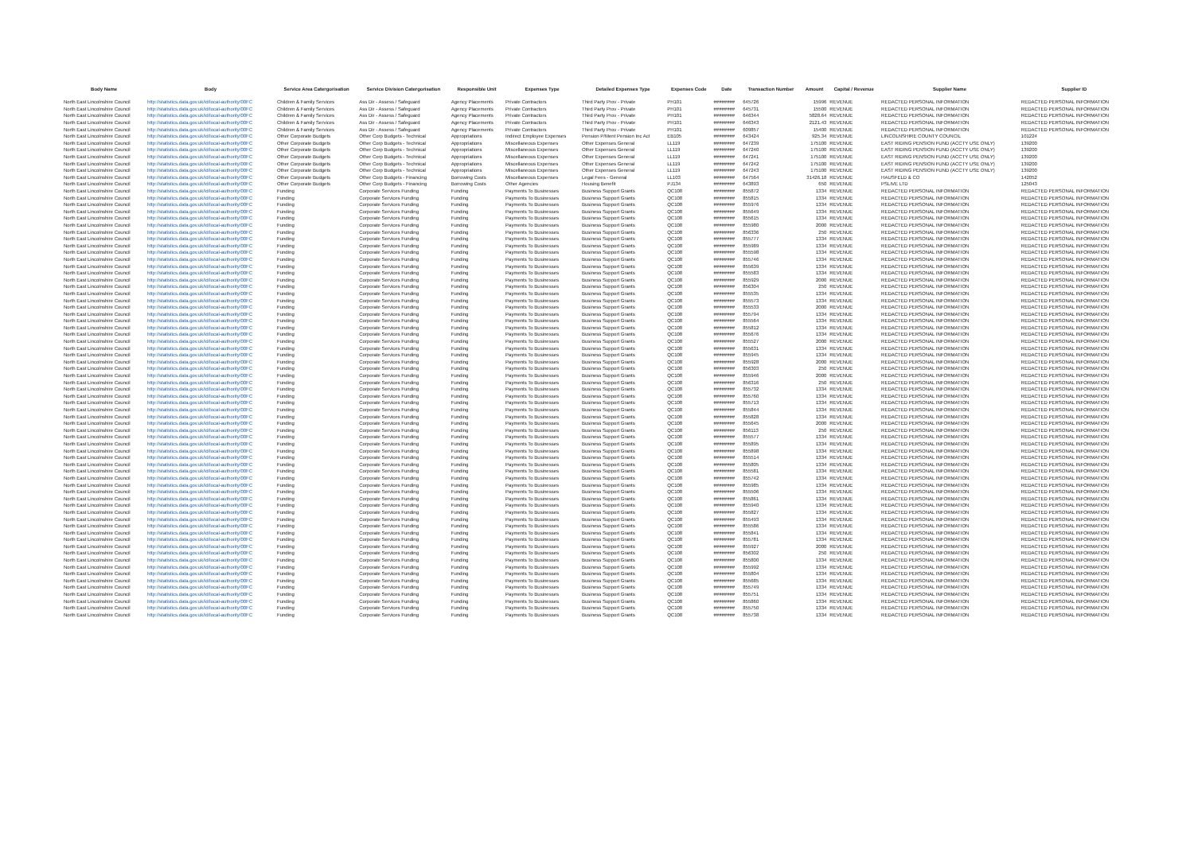| Body Name | Body | Service Area Catergorisation | Service Division Catergorisation | Responsible Unit | Expenses Type | Detailed Expenses Type | Expenses Code | Date | Transaction Number | Amount | Capital / Revenue | Supplier Name | Supplier ID |
| --- | --- | --- | --- | --- | --- | --- | --- | --- | --- | --- | --- | --- | --- |
| North East Lincolnshire Council | http://statistics.data.gov.uk/id/local-authority/00FC | Children & Family Services | Ass Dir - Assess / Safeguard | Agency Placements | Private Contractors | Third Party Prov - Private | PH101 | ######## | 645726 | 15996 | REVENUE | REDACTED PERSONAL INFORMATION | REDACTED PERSONAL INFORMATION |
| North East Lincolnshire Council | http://statistics.data.gov.uk/id/local-authority/00FC | Children & Family Services | Ass Dir - Assess / Safeguard | Agency Placements | Private Contractors | Third Party Prov - Private | PH101 | ######## | 645731 | 15500 | REVENUE | REDACTED PERSONAL INFORMATION | REDACTED PERSONAL INFORMATION |
| North East Lincolnshire Council | http://statistics.data.gov.uk/id/local-authority/00FC | Children & Family Services | Ass Dir - Assess / Safeguard | Agency Placements | Private Contractors | Third Party Prov - Private | PH101 | ######## | 646344 | 5828.64 | REVENUE | REDACTED PERSONAL INFORMATION | REDACTED PERSONAL INFORMATION |
| North East Lincolnshire Council | http://statistics.data.gov.uk/id/local-authority/00FC | Children & Family Services | Ass Dir - Assess / Safeguard | Agency Placements | Private Contractors | Third Party Prov - Private | PH101 | ######## | 646343 | 2121.43 | REVENUE | REDACTED PERSONAL INFORMATION | REDACTED PERSONAL INFORMATION |
| North East Lincolnshire Council | http://statistics.data.gov.uk/id/local-authority/00FC | Children & Family Services | Ass Dir - Assess / Safeguard | Agency Placements | Private Contractors | Third Party Prov - Private | PH101 | ######## | 609857 | 15400 | REVENUE | REDACTED PERSONAL INFORMATION | REDACTED PERSONAL INFORMATION |
| North East Lincolnshire Council | http://statistics.data.gov.uk/id/local-authority/00FC | Other Corporate Budgets | Other Corp Budgets - Technical | Appropriations | Indirect Employee Expenses | Pension P/Ment Pension Inc Act | EB105 | ######## | 643424 | 925.34 | REVENUE | LINCOLNSHIRE COUNTY COUNCIL | 101224 |
| North East Lincolnshire Council | http://statistics.data.gov.uk/id/local-authority/00FC | Other Corporate Budgets | Other Corp Budgets - Technical | Appropriations | Miscellaneous Expenses | Other Expenses General | LL119 | ######## | 647239 | 175100 | REVENUE | EAST RIDING PENSION FUND (ACCTY USE ONLY) | 139200 |
| North East Lincolnshire Council | http://statistics.data.gov.uk/id/local-authority/00FC | Other Corporate Budgets | Other Corp Budgets - Technical | Appropriations | Miscellaneous Expenses | Other Expenses General | LL119 | ######## | 647240 | 175100 | REVENUE | EAST RIDING PENSION FUND (ACCTY USE ONLY) | 139200 |
| North East Lincolnshire Council | http://statistics.data.gov.uk/id/local-authority/00FC | Other Corporate Budgets | Other Corp Budgets - Technical | Appropriations | Miscellaneous Expenses | Other Expenses General | LL119 | ######## | 647241 | 175100 | REVENUE | EAST RIDING PENSION FUND (ACCTY USE ONLY) | 139200 |
| North East Lincolnshire Council | http://statistics.data.gov.uk/id/local-authority/00FC | Other Corporate Budgets | Other Corp Budgets - Technical | Appropriations | Miscellaneous Expenses | Other Expenses General | LL119 | ######## | 647242 | 175100 | REVENUE | EAST RIDING PENSION FUND (ACCTY USE ONLY) | 139200 |
| North East Lincolnshire Council | http://statistics.data.gov.uk/id/local-authority/00FC | Other Corporate Budgets | Other Corp Budgets - Technical | Appropriations | Miscellaneous Expenses | Other Expenses General | LL119 | ######## | 647243 | 175100 | REVENUE | EAST RIDING PENSION FUND (ACCTY USE ONLY) | 139200 |
| North East Lincolnshire Council | http://statistics.data.gov.uk/id/local-authority/00FC | Other Corporate Budgets | Other Corp Budgets - Financing | Borrowing Costs | Miscellaneous Expenses | Legal Fees - General | LL103 | ######## | 647564 | 31426.18 | REVENUE | HAUSFELD & CO | 142052 |
| North East Lincolnshire Council | http://statistics.data.gov.uk/id/local-authority/00FC | Other Corporate Budgets | Other Corp Budgets - Financing | Borrowing Costs | Other Agencies | Housing Benefit | PJ134 | ######## | 643893 | 650 | REVENUE | PSLIVE LTD | 125043 |
| North East Lincolnshire Council | http://statistics.data.gov.uk/id/local-authority/00FC | Funding | Corporate Services Funding | Funding | Payments To Businesses | Business Support Grants | QC108 | ######## | 855872 | 1334 | REVENUE | REDACTED PERSONAL INFORMATION | REDACTED PERSONAL INFORMATION |
| North East Lincolnshire Council | http://statistics.data.gov.uk/id/local-authority/00FC | Funding | Corporate Services Funding | Funding | Payments To Businesses | Business Support Grants | QC108 | ######## | 855815 | 1334 | REVENUE | REDACTED PERSONAL INFORMATION | REDACTED PERSONAL INFORMATION |
| North East Lincolnshire Council | http://statistics.data.gov.uk/id/local-authority/00FC | Funding | Corporate Services Funding | Funding | Payments To Businesses | Business Support Grants | QC108 | ######## | 855976 | 1334 | REVENUE | REDACTED PERSONAL INFORMATION | REDACTED PERSONAL INFORMATION |
| North East Lincolnshire Council | http://statistics.data.gov.uk/id/local-authority/00FC | Funding | Corporate Services Funding | Funding | Payments To Businesses | Business Support Grants | QC108 | ######## | 855649 | 1334 | REVENUE | REDACTED PERSONAL INFORMATION | REDACTED PERSONAL INFORMATION |
| North East Lincolnshire Council | http://statistics.data.gov.uk/id/local-authority/00FC | Funding | Corporate Services Funding | Funding | Payments To Businesses | Business Support Grants | QC108 | ######## | 855615 | 1334 | REVENUE | REDACTED PERSONAL INFORMATION | REDACTED PERSONAL INFORMATION |
| North East Lincolnshire Council | http://statistics.data.gov.uk/id/local-authority/00FC | Funding | Corporate Services Funding | Funding | Payments To Businesses | Business Support Grants | QC108 | ######## | 855980 | 2000 | REVENUE | REDACTED PERSONAL INFORMATION | REDACTED PERSONAL INFORMATION |
| North East Lincolnshire Council | http://statistics.data.gov.uk/id/local-authority/00FC | Funding | Corporate Services Funding | Funding | Payments To Businesses | Business Support Grants | QC108 | ######## | 856336 | 250 | REVENUE | REDACTED PERSONAL INFORMATION | REDACTED PERSONAL INFORMATION |
| North East Lincolnshire Council | http://statistics.data.gov.uk/id/local-authority/00FC | Funding | Corporate Services Funding | Funding | Payments To Businesses | Business Support Grants | QC108 | ######## | 855777 | 1334 | REVENUE | REDACTED PERSONAL INFORMATION | REDACTED PERSONAL INFORMATION |
| North East Lincolnshire Council | http://statistics.data.gov.uk/id/local-authority/00FC | Funding | Corporate Services Funding | Funding | Payments To Businesses | Business Support Grants | QC108 | ######## | 855989 | 1334 | REVENUE | REDACTED PERSONAL INFORMATION | REDACTED PERSONAL INFORMATION |
| North East Lincolnshire Council | http://statistics.data.gov.uk/id/local-authority/00FC | Funding | Corporate Services Funding | Funding | Payments To Businesses | Business Support Grants | QC108 | ######## | 855598 | 1334 | REVENUE | REDACTED PERSONAL INFORMATION | REDACTED PERSONAL INFORMATION |
| North East Lincolnshire Council | http://statistics.data.gov.uk/id/local-authority/00FC | Funding | Corporate Services Funding | Funding | Payments To Businesses | Business Support Grants | QC108 | ######## | 855746 | 1334 | REVENUE | REDACTED PERSONAL INFORMATION | REDACTED PERSONAL INFORMATION |
| North East Lincolnshire Council | http://statistics.data.gov.uk/id/local-authority/00FC | Funding | Corporate Services Funding | Funding | Payments To Businesses | Business Support Grants | QC108 | ######## | 855639 | 1334 | REVENUE | REDACTED PERSONAL INFORMATION | REDACTED PERSONAL INFORMATION |
| North East Lincolnshire Council | http://statistics.data.gov.uk/id/local-authority/00FC | Funding | Corporate Services Funding | Funding | Payments To Businesses | Business Support Grants | QC108 | ######## | 855583 | 1334 | REVENUE | REDACTED PERSONAL INFORMATION | REDACTED PERSONAL INFORMATION |
| North East Lincolnshire Council | http://statistics.data.gov.uk/id/local-authority/00FC | Funding | Corporate Services Funding | Funding | Payments To Businesses | Business Support Grants | QC108 | ######## | 855929 | 2000 | REVENUE | REDACTED PERSONAL INFORMATION | REDACTED PERSONAL INFORMATION |
| North East Lincolnshire Council | http://statistics.data.gov.uk/id/local-authority/00FC | Funding | Corporate Services Funding | Funding | Payments To Businesses | Business Support Grants | QC108 | ######## | 856304 | 250 | REVENUE | REDACTED PERSONAL INFORMATION | REDACTED PERSONAL INFORMATION |
| North East Lincolnshire Council | http://statistics.data.gov.uk/id/local-authority/00FC | Funding | Corporate Services Funding | Funding | Payments To Businesses | Business Support Grants | QC108 | ######## | 855535 | 1334 | REVENUE | REDACTED PERSONAL INFORMATION | REDACTED PERSONAL INFORMATION |
| North East Lincolnshire Council | http://statistics.data.gov.uk/id/local-authority/00FC | Funding | Corporate Services Funding | Funding | Payments To Businesses | Business Support Grants | QC108 | ######## | 855573 | 1334 | REVENUE | REDACTED PERSONAL INFORMATION | REDACTED PERSONAL INFORMATION |
| North East Lincolnshire Council | http://statistics.data.gov.uk/id/local-authority/00FC | Funding | Corporate Services Funding | Funding | Payments To Businesses | Business Support Grants | QC108 | ######## | 855533 | 2000 | REVENUE | REDACTED PERSONAL INFORMATION | REDACTED PERSONAL INFORMATION |
| North East Lincolnshire Council | http://statistics.data.gov.uk/id/local-authority/00FC | Funding | Corporate Services Funding | Funding | Payments To Businesses | Business Support Grants | QC108 | ######## | 855794 | 1334 | REVENUE | REDACTED PERSONAL INFORMATION | REDACTED PERSONAL INFORMATION |
| North East Lincolnshire Council | http://statistics.data.gov.uk/id/local-authority/00FC | Funding | Corporate Services Funding | Funding | Payments To Businesses | Business Support Grants | QC108 | ######## | 855564 | 1334 | REVENUE | REDACTED PERSONAL INFORMATION | REDACTED PERSONAL INFORMATION |
| North East Lincolnshire Council | http://statistics.data.gov.uk/id/local-authority/00FC | Funding | Corporate Services Funding | Funding | Payments To Businesses | Business Support Grants | QC108 | ######## | 855812 | 1334 | REVENUE | REDACTED PERSONAL INFORMATION | REDACTED PERSONAL INFORMATION |
| North East Lincolnshire Council | http://statistics.data.gov.uk/id/local-authority/00FC | Funding | Corporate Services Funding | Funding | Payments To Businesses | Business Support Grants | QC108 | ######## | 855676 | 1334 | REVENUE | REDACTED PERSONAL INFORMATION | REDACTED PERSONAL INFORMATION |
| North East Lincolnshire Council | http://statistics.data.gov.uk/id/local-authority/00FC | Funding | Corporate Services Funding | Funding | Payments To Businesses | Business Support Grants | QC108 | ######## | 855527 | 2000 | REVENUE | REDACTED PERSONAL INFORMATION | REDACTED PERSONAL INFORMATION |
| North East Lincolnshire Council | http://statistics.data.gov.uk/id/local-authority/00FC | Funding | Corporate Services Funding | Funding | Payments To Businesses | Business Support Grants | QC108 | ######## | 855631 | 1334 | REVENUE | REDACTED PERSONAL INFORMATION | REDACTED PERSONAL INFORMATION |
| North East Lincolnshire Council | http://statistics.data.gov.uk/id/local-authority/00FC | Funding | Corporate Services Funding | Funding | Payments To Businesses | Business Support Grants | QC108 | ######## | 855945 | 1334 | REVENUE | REDACTED PERSONAL INFORMATION | REDACTED PERSONAL INFORMATION |
| North East Lincolnshire Council | http://statistics.data.gov.uk/id/local-authority/00FC | Funding | Corporate Services Funding | Funding | Payments To Businesses | Business Support Grants | QC108 | ######## | 855928 | 2000 | REVENUE | REDACTED PERSONAL INFORMATION | REDACTED PERSONAL INFORMATION |
| North East Lincolnshire Council | http://statistics.data.gov.uk/id/local-authority/00FC | Funding | Corporate Services Funding | Funding | Payments To Businesses | Business Support Grants | QC108 | ######## | 856303 | 250 | REVENUE | REDACTED PERSONAL INFORMATION | REDACTED PERSONAL INFORMATION |
| North East Lincolnshire Council | http://statistics.data.gov.uk/id/local-authority/00FC | Funding | Corporate Services Funding | Funding | Payments To Businesses | Business Support Grants | QC108 | ######## | 855946 | 2000 | REVENUE | REDACTED PERSONAL INFORMATION | REDACTED PERSONAL INFORMATION |
| North East Lincolnshire Council | http://statistics.data.gov.uk/id/local-authority/00FC | Funding | Corporate Services Funding | Funding | Payments To Businesses | Business Support Grants | QC108 | ######## | 856316 | 250 | REVENUE | REDACTED PERSONAL INFORMATION | REDACTED PERSONAL INFORMATION |
| North East Lincolnshire Council | http://statistics.data.gov.uk/id/local-authority/00FC | Funding | Corporate Services Funding | Funding | Payments To Businesses | Business Support Grants | QC108 | ######## | 855732 | 1334 | REVENUE | REDACTED PERSONAL INFORMATION | REDACTED PERSONAL INFORMATION |
| North East Lincolnshire Council | http://statistics.data.gov.uk/id/local-authority/00FC | Funding | Corporate Services Funding | Funding | Payments To Businesses | Business Support Grants | QC108 | ######## | 855760 | 1334 | REVENUE | REDACTED PERSONAL INFORMATION | REDACTED PERSONAL INFORMATION |
| North East Lincolnshire Council | http://statistics.data.gov.uk/id/local-authority/00FC | Funding | Corporate Services Funding | Funding | Payments To Businesses | Business Support Grants | QC108 | ######## | 855713 | 1334 | REVENUE | REDACTED PERSONAL INFORMATION | REDACTED PERSONAL INFORMATION |
| North East Lincolnshire Council | http://statistics.data.gov.uk/id/local-authority/00FC | Funding | Corporate Services Funding | Funding | Payments To Businesses | Business Support Grants | QC108 | ######## | 855844 | 1334 | REVENUE | REDACTED PERSONAL INFORMATION | REDACTED PERSONAL INFORMATION |
| North East Lincolnshire Council | http://statistics.data.gov.uk/id/local-authority/00FC | Funding | Corporate Services Funding | Funding | Payments To Businesses | Business Support Grants | QC108 | ######## | 855828 | 1334 | REVENUE | REDACTED PERSONAL INFORMATION | REDACTED PERSONAL INFORMATION |
| North East Lincolnshire Council | http://statistics.data.gov.uk/id/local-authority/00FC | Funding | Corporate Services Funding | Funding | Payments To Businesses | Business Support Grants | QC108 | ######## | 855645 | 2000 | REVENUE | REDACTED PERSONAL INFORMATION | REDACTED PERSONAL INFORMATION |
| North East Lincolnshire Council | http://statistics.data.gov.uk/id/local-authority/00FC | Funding | Corporate Services Funding | Funding | Payments To Businesses | Business Support Grants | QC108 | ######## | 856113 | 250 | REVENUE | REDACTED PERSONAL INFORMATION | REDACTED PERSONAL INFORMATION |
| North East Lincolnshire Council | http://statistics.data.gov.uk/id/local-authority/00FC | Funding | Corporate Services Funding | Funding | Payments To Businesses | Business Support Grants | QC108 | ######## | 855577 | 1334 | REVENUE | REDACTED PERSONAL INFORMATION | REDACTED PERSONAL INFORMATION |
| North East Lincolnshire Council | http://statistics.data.gov.uk/id/local-authority/00FC | Funding | Corporate Services Funding | Funding | Payments To Businesses | Business Support Grants | QC108 | ######## | 855895 | 1334 | REVENUE | REDACTED PERSONAL INFORMATION | REDACTED PERSONAL INFORMATION |
| North East Lincolnshire Council | http://statistics.data.gov.uk/id/local-authority/00FC | Funding | Corporate Services Funding | Funding | Payments To Businesses | Business Support Grants | QC108 | ######## | 855898 | 1334 | REVENUE | REDACTED PERSONAL INFORMATION | REDACTED PERSONAL INFORMATION |
| North East Lincolnshire Council | http://statistics.data.gov.uk/id/local-authority/00FC | Funding | Corporate Services Funding | Funding | Payments To Businesses | Business Support Grants | QC108 | ######## | 855514 | 1334 | REVENUE | REDACTED PERSONAL INFORMATION | REDACTED PERSONAL INFORMATION |
| North East Lincolnshire Council | http://statistics.data.gov.uk/id/local-authority/00FC | Funding | Corporate Services Funding | Funding | Payments To Businesses | Business Support Grants | QC108 | ######## | 855805 | 1334 | REVENUE | REDACTED PERSONAL INFORMATION | REDACTED PERSONAL INFORMATION |
| North East Lincolnshire Council | http://statistics.data.gov.uk/id/local-authority/00FC | Funding | Corporate Services Funding | Funding | Payments To Businesses | Business Support Grants | QC108 | ######## | 855581 | 1334 | REVENUE | REDACTED PERSONAL INFORMATION | REDACTED PERSONAL INFORMATION |
| North East Lincolnshire Council | http://statistics.data.gov.uk/id/local-authority/00FC | Funding | Corporate Services Funding | Funding | Payments To Businesses | Business Support Grants | QC108 | ######## | 855742 | 1334 | REVENUE | REDACTED PERSONAL INFORMATION | REDACTED PERSONAL INFORMATION |
| North East Lincolnshire Council | http://statistics.data.gov.uk/id/local-authority/00FC | Funding | Corporate Services Funding | Funding | Payments To Businesses | Business Support Grants | QC108 | ######## | 855985 | 1334 | REVENUE | REDACTED PERSONAL INFORMATION | REDACTED PERSONAL INFORMATION |
| North East Lincolnshire Council | http://statistics.data.gov.uk/id/local-authority/00FC | Funding | Corporate Services Funding | Funding | Payments To Businesses | Business Support Grants | QC108 | ######## | 855506 | 1334 | REVENUE | REDACTED PERSONAL INFORMATION | REDACTED PERSONAL INFORMATION |
| North East Lincolnshire Council | http://statistics.data.gov.uk/id/local-authority/00FC | Funding | Corporate Services Funding | Funding | Payments To Businesses | Business Support Grants | QC108 | ######## | 855861 | 1334 | REVENUE | REDACTED PERSONAL INFORMATION | REDACTED PERSONAL INFORMATION |
| North East Lincolnshire Council | http://statistics.data.gov.uk/id/local-authority/00FC | Funding | Corporate Services Funding | Funding | Payments To Businesses | Business Support Grants | QC108 | ######## | 855940 | 1334 | REVENUE | REDACTED PERSONAL INFORMATION | REDACTED PERSONAL INFORMATION |
| North East Lincolnshire Council | http://statistics.data.gov.uk/id/local-authority/00FC | Funding | Corporate Services Funding | Funding | Payments To Businesses | Business Support Grants | QC108 | ######## | 855827 | 1334 | REVENUE | REDACTED PERSONAL INFORMATION | REDACTED PERSONAL INFORMATION |
| North East Lincolnshire Council | http://statistics.data.gov.uk/id/local-authority/00FC | Funding | Corporate Services Funding | Funding | Payments To Businesses | Business Support Grants | QC108 | ######## | 855493 | 1334 | REVENUE | REDACTED PERSONAL INFORMATION | REDACTED PERSONAL INFORMATION |
| North East Lincolnshire Council | http://statistics.data.gov.uk/id/local-authority/00FC | Funding | Corporate Services Funding | Funding | Payments To Businesses | Business Support Grants | QC108 | ######## | 855586 | 1334 | REVENUE | REDACTED PERSONAL INFORMATION | REDACTED PERSONAL INFORMATION |
| North East Lincolnshire Council | http://statistics.data.gov.uk/id/local-authority/00FC | Funding | Corporate Services Funding | Funding | Payments To Businesses | Business Support Grants | QC108 | ######## | 855841 | 1334 | REVENUE | REDACTED PERSONAL INFORMATION | REDACTED PERSONAL INFORMATION |
| North East Lincolnshire Council | http://statistics.data.gov.uk/id/local-authority/00FC | Funding | Corporate Services Funding | Funding | Payments To Businesses | Business Support Grants | QC108 | ######## | 855781 | 1334 | REVENUE | REDACTED PERSONAL INFORMATION | REDACTED PERSONAL INFORMATION |
| North East Lincolnshire Council | http://statistics.data.gov.uk/id/local-authority/00FC | Funding | Corporate Services Funding | Funding | Payments To Businesses | Business Support Grants | QC108 | ######## | 855927 | 2000 | REVENUE | REDACTED PERSONAL INFORMATION | REDACTED PERSONAL INFORMATION |
| North East Lincolnshire Council | http://statistics.data.gov.uk/id/local-authority/00FC | Funding | Corporate Services Funding | Funding | Payments To Businesses | Business Support Grants | QC108 | ######## | 856302 | 250 | REVENUE | REDACTED PERSONAL INFORMATION | REDACTED PERSONAL INFORMATION |
| North East Lincolnshire Council | http://statistics.data.gov.uk/id/local-authority/00FC | Funding | Corporate Services Funding | Funding | Payments To Businesses | Business Support Grants | QC108 | ######## | 855800 | 1334 | REVENUE | REDACTED PERSONAL INFORMATION | REDACTED PERSONAL INFORMATION |
| North East Lincolnshire Council | http://statistics.data.gov.uk/id/local-authority/00FC | Funding | Corporate Services Funding | Funding | Payments To Businesses | Business Support Grants | QC108 | ######## | 855992 | 1334 | REVENUE | REDACTED PERSONAL INFORMATION | REDACTED PERSONAL INFORMATION |
| North East Lincolnshire Council | http://statistics.data.gov.uk/id/local-authority/00FC | Funding | Corporate Services Funding | Funding | Payments To Businesses | Business Support Grants | QC108 | ######## | 855804 | 1334 | REVENUE | REDACTED PERSONAL INFORMATION | REDACTED PERSONAL INFORMATION |
| North East Lincolnshire Council | http://statistics.data.gov.uk/id/local-authority/00FC | Funding | Corporate Services Funding | Funding | Payments To Businesses | Business Support Grants | QC108 | ######## | 855685 | 1334 | REVENUE | REDACTED PERSONAL INFORMATION | REDACTED PERSONAL INFORMATION |
| North East Lincolnshire Council | http://statistics.data.gov.uk/id/local-authority/00FC | Funding | Corporate Services Funding | Funding | Payments To Businesses | Business Support Grants | QC108 | ######## | 855749 | 1334 | REVENUE | REDACTED PERSONAL INFORMATION | REDACTED PERSONAL INFORMATION |
| North East Lincolnshire Council | http://statistics.data.gov.uk/id/local-authority/00FC | Funding | Corporate Services Funding | Funding | Payments To Businesses | Business Support Grants | QC108 | ######## | 855751 | 1334 | REVENUE | REDACTED PERSONAL INFORMATION | REDACTED PERSONAL INFORMATION |
| North East Lincolnshire Council | http://statistics.data.gov.uk/id/local-authority/00FC | Funding | Corporate Services Funding | Funding | Payments To Businesses | Business Support Grants | QC108 | ######## | 855860 | 1334 | REVENUE | REDACTED PERSONAL INFORMATION | REDACTED PERSONAL INFORMATION |
| North East Lincolnshire Council | http://statistics.data.gov.uk/id/local-authority/00FC | Funding | Corporate Services Funding | Funding | Payments To Businesses | Business Support Grants | QC108 | ######## | 855750 | 1334 | REVENUE | REDACTED PERSONAL INFORMATION | REDACTED PERSONAL INFORMATION |
| North East Lincolnshire Council | http://statistics.data.gov.uk/id/local-authority/00FC | Funding | Corporate Services Funding | Funding | Payments To Businesses | Business Support Grants | QC108 | ######## | 855738 | 1334 | REVENUE | REDACTED PERSONAL INFORMATION | REDACTED PERSONAL INFORMATION |